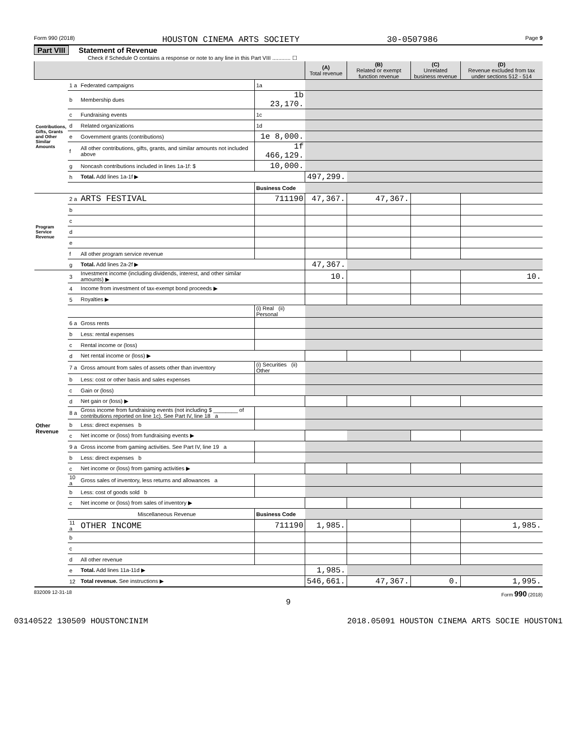Form 990 (2018) HOUSTON CINEMA ARTS SOCIETY 30-0507986 Page 9
Part VIII Statement of Revenue
Check if Schedule O contains a response or note to any line in this Part VIII ............ ☐
| | | | | (A) Total revenue | (B) Related or exempt function revenue | (C) Unrelated business revenue | (D) Revenue excluded from tax under sections 512 - 514 |
| --- | --- | --- | --- | --- | --- | --- | --- |
| Contributions, Gifts, Grants and Other Similar Amounts | 1 a | Federated campaigns | 1a | | | | |
| | b | Membership dues | 1b 23,170. | | | | |
| | c | Fundraising events | 1c | | | | |
| | d | Related organizations | 1d | | | | |
| | e | Government grants (contributions) | 1e 8,000. | | | | |
| | f | All other contributions, gifts, grants, and similar amounts not included above | 1f 466,129. | | | | |
| | g | Noncash contributions included in lines 1a-1f: $ | 10,000. | | | | |
| | h | Total. Add lines 1a-1f ▶ | | 497,299. | | | |
| | | | Business Code | | | | |
| Program Service Revenue | 2 a | ARTS FESTIVAL | 711190 | 47,367. | 47,367. | | |
| | b | | | | | | |
| | c | | | | | | |
| | d | | | | | | |
| | e | | | | | | |
| | f | All other program service revenue | | | | | |
| | g | Total. Add lines 2a-2f ▶ | | 47,367. | | | |
| Other Revenue | 3 | Investment income (including dividends, interest, and other similar amounts) ▶ | | 10. | | | 10. |
| | 4 | Income from investment of tax-exempt bond proceeds ▶ | | | | | |
| | 5 | Royalties ▶ | | | | | |
| | | | (i) Real (ii) Personal | | | | |
| | 6 a | Gross rents | | | | | |
| | b | Less: rental expenses | | | | | |
| | c | Rental income or (loss) | | | | | |
| | d | Net rental income or (loss) ▶ | | | | | |
| | 7 a | Gross amount from sales of assets other than inventory | (i) Securities (ii) Other | | | | |
| | b | Less: cost or other basis and sales expenses | | | | | |
| | c | Gain or (loss) | | | | | |
| | d | Net gain or (loss) ▶ | | | | | |
| | 8 a | Gross income from fundraising events (not including $ ________ of contributions reported on line 1c). See Part IV, line 18 a | | | | | |
| | b | Less: direct expenses b | | | | | |
| | c | Net income or (loss) from fundraising events ▶ | | | | | |
| | 9 a | Gross income from gaming activities. See Part IV, line 19 a | | | | | |
| | b | Less: direct expenses b | | | | | |
| | c | Net income or (loss) from gaming activities ▶ | | | | | |
| | 10 a | Gross sales of inventory, less returns and allowances a | | | | | |
| | b | Less: cost of goods sold b | | | | | |
| | c | Net income or (loss) from sales of inventory ▶ | | | | | |
| | | Miscellaneous Revenue | Business Code | | | | |
| | 11 a | OTHER INCOME | 711190 | 1,985. | | | 1,985. |
| | b | | | | | | |
| | c | | | | | | |
| | d | All other revenue | | | | | |
| | e | Total. Add lines 11a-11d ▶ | | 1,985. | | | |
| | 12 | Total revenue. See instructions ▶ | | 546,661. | 47,367. | 0. | 1,995. |
832009 12-31-18 Form 990 (2018)
9
03140522 130509 HOUSTONCINIM 2018.05091 HOUSTON CINEMA ARTS SOCIE HOUSTON1